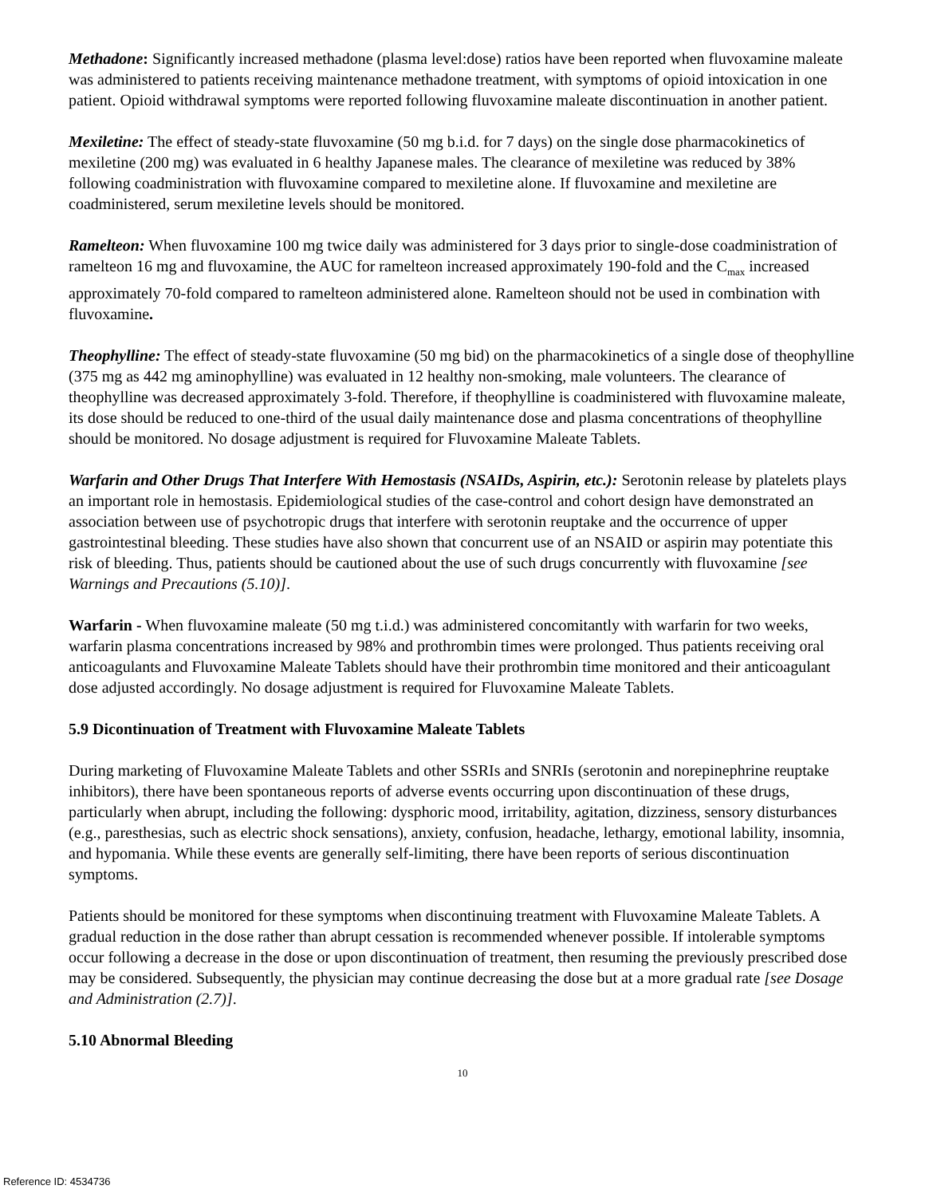Methadone: Significantly increased methadone (plasma level:dose) ratios have been reported when fluvoxamine maleate was administered to patients receiving maintenance methadone treatment, with symptoms of opioid intoxication in one patient. Opioid withdrawal symptoms were reported following fluvoxamine maleate discontinuation in another patient.
Mexiletine: The effect of steady-state fluvoxamine (50 mg b.i.d. for 7 days) on the single dose pharmacokinetics of mexiletine (200 mg) was evaluated in 6 healthy Japanese males. The clearance of mexiletine was reduced by 38% following coadministration with fluvoxamine compared to mexiletine alone. If fluvoxamine and mexiletine are coadministered, serum mexiletine levels should be monitored.
Ramelteon: When fluvoxamine 100 mg twice daily was administered for 3 days prior to single-dose coadministration of ramelteon 16 mg and fluvoxamine, the AUC for ramelteon increased approximately 190-fold and the C<sub>max</sub> increased approximately 70-fold compared to ramelteon administered alone. Ramelteon should not be used in combination with fluvoxamine.
Theophylline: The effect of steady-state fluvoxamine (50 mg bid) on the pharmacokinetics of a single dose of theophylline (375 mg as 442 mg aminophylline) was evaluated in 12 healthy non-smoking, male volunteers. The clearance of theophylline was decreased approximately 3-fold. Therefore, if theophylline is coadministered with fluvoxamine maleate, its dose should be reduced to one-third of the usual daily maintenance dose and plasma concentrations of theophylline should be monitored. No dosage adjustment is required for Fluvoxamine Maleate Tablets.
Warfarin and Other Drugs That Interfere With Hemostasis (NSAIDs, Aspirin, etc.): Serotonin release by platelets plays an important role in hemostasis. Epidemiological studies of the case-control and cohort design have demonstrated an association between use of psychotropic drugs that interfere with serotonin reuptake and the occurrence of upper gastrointestinal bleeding. These studies have also shown that concurrent use of an NSAID or aspirin may potentiate this risk of bleeding. Thus, patients should be cautioned about the use of such drugs concurrently with fluvoxamine [see Warnings and Precautions (5.10)].
Warfarin - When fluvoxamine maleate (50 mg t.i.d.) was administered concomitantly with warfarin for two weeks, warfarin plasma concentrations increased by 98% and prothrombin times were prolonged. Thus patients receiving oral anticoagulants and Fluvoxamine Maleate Tablets should have their prothrombin time monitored and their anticoagulant dose adjusted accordingly. No dosage adjustment is required for Fluvoxamine Maleate Tablets.
5.9 Dicontinuation of Treatment with Fluvoxamine Maleate Tablets
During marketing of Fluvoxamine Maleate Tablets and other SSRIs and SNRIs (serotonin and norepinephrine reuptake inhibitors), there have been spontaneous reports of adverse events occurring upon discontinuation of these drugs, particularly when abrupt, including the following: dysphoric mood, irritability, agitation, dizziness, sensory disturbances (e.g., paresthesias, such as electric shock sensations), anxiety, confusion, headache, lethargy, emotional lability, insomnia, and hypomania. While these events are generally self-limiting, there have been reports of serious discontinuation symptoms.
Patients should be monitored for these symptoms when discontinuing treatment with Fluvoxamine Maleate Tablets. A gradual reduction in the dose rather than abrupt cessation is recommended whenever possible. If intolerable symptoms occur following a decrease in the dose or upon discontinuation of treatment, then resuming the previously prescribed dose may be considered. Subsequently, the physician may continue decreasing the dose but at a more gradual rate [see Dosage and Administration (2.7)].
5.10 Abnormal Bleeding
10
Reference ID: 4534736